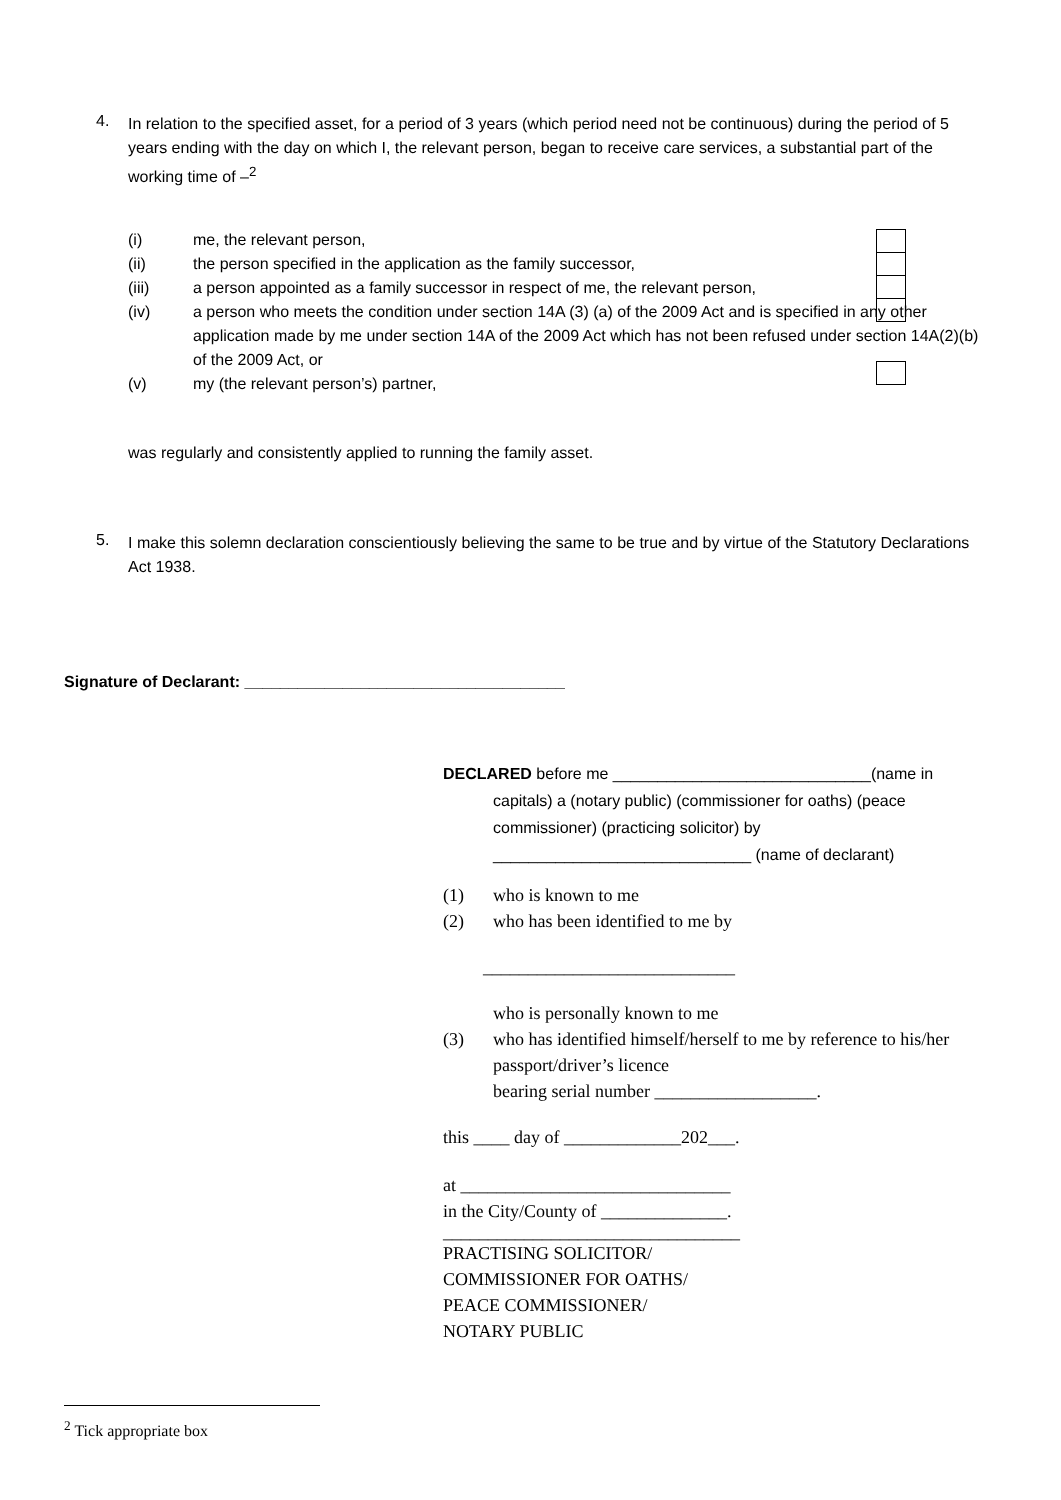4.
In relation to the specified asset, for a period of 3 years (which period need not be continuous) during the period of 5 years ending with the day on which I, the relevant person, began to receive care services, a substantial part of the working time of –<sup>2</sup>
(i) me, the relevant person,
(ii) the person specified in the application as the family successor,
(iii) a person appointed as a family successor in respect of me, the relevant person,
(iv) a person who meets the condition under section 14A (3) (a) of the 2009 Act and is specified in any other application made by me under section 14A of the 2009 Act which has not been refused under section 14A(2)(b) of the 2009 Act, or
(v) my (the relevant person’s) partner,
was regularly and consistently applied to running the family asset.
5.
I make this solemn declaration conscientiously believing the same to be true and by virtue of the Statutory Declarations Act 1938.
Signature of Declarant: ____________________________________
DECLARED before me _____________________________(name in
capitals) a (notary public) (commissioner for oaths) (peace commissioner) (practicing solicitor) by _____________________________ (name of declarant)
(1) who is known to me
(2) who has been identified to me by
____________________________
who is personally known to me
(3) who has identified himself/herself to me by reference to his/her passport/driver’s licence
bearing serial number __________________.
this ____ day of _____________202___.
at ______________________________
in the City/County of ______________.
_________________________________
PRACTISING SOLICITOR/
COMMISSIONER FOR OATHS/
PEACE COMMISSIONER/
NOTARY PUBLIC
<sup>2</sup> Tick appropriate box